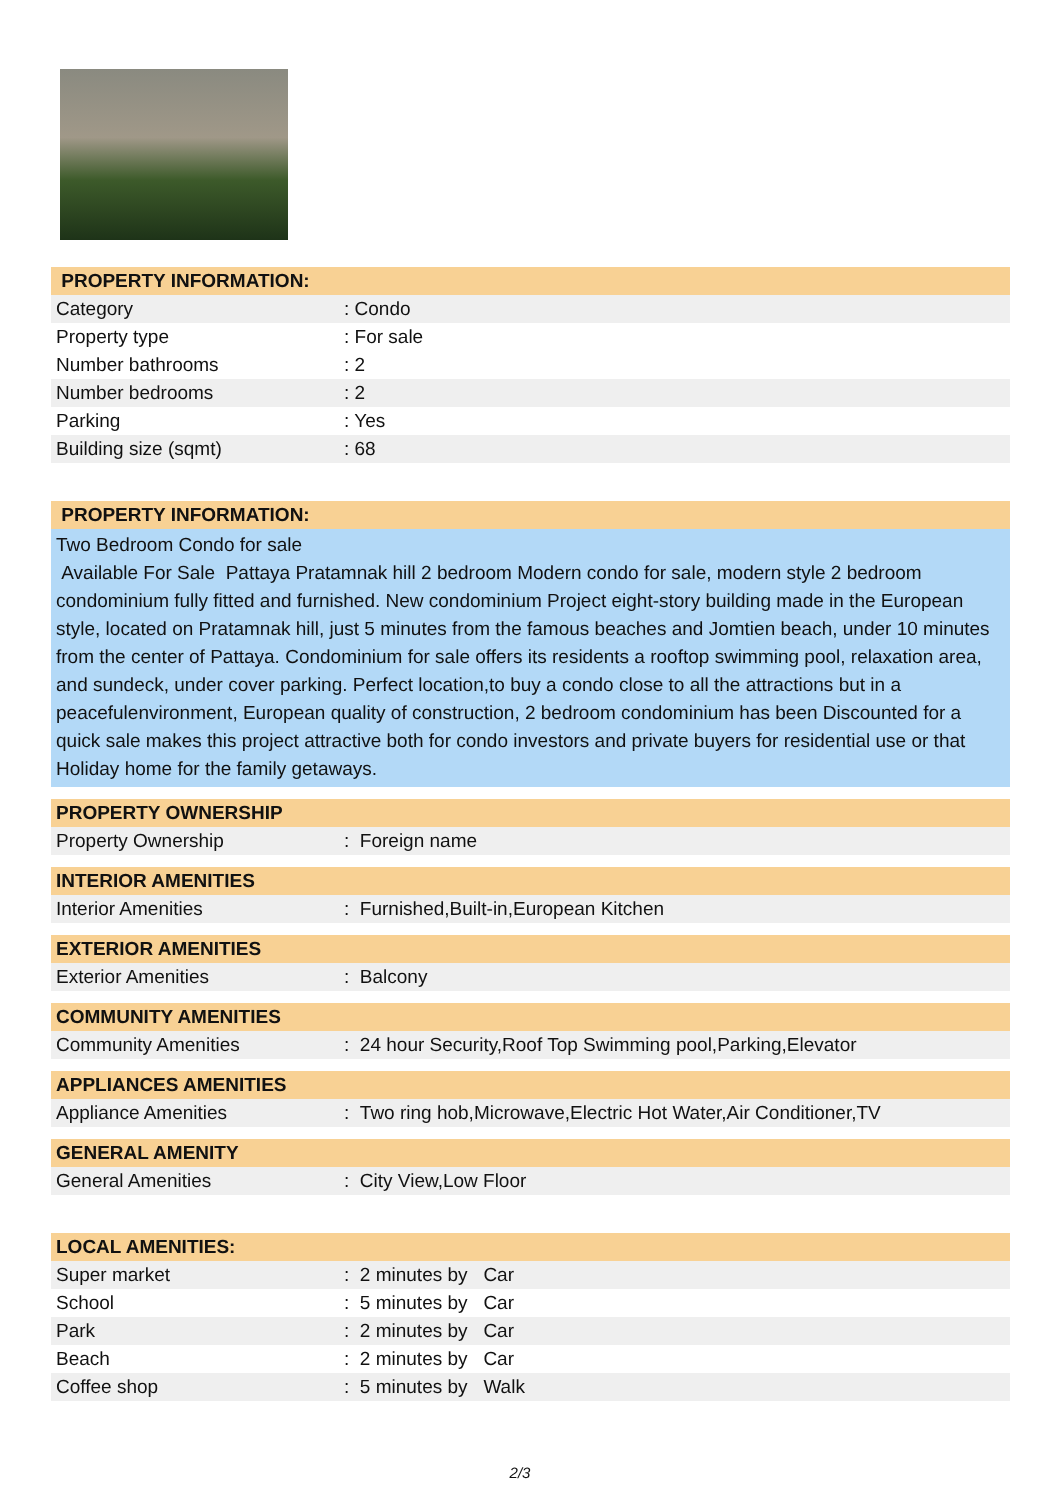| PROPERTY INFORMATION: | |
| --- | --- |
| Category | : Condo |
| Property type | : For sale |
| Number bathrooms | : 2 |
| Number bedrooms | : 2 |
| Parking | : Yes |
| Building size (sqmt) | : 68 |
| PROPERTY INFORMATION: |
| --- |
Two Bedroom Condo for sale
Available For Sale Pattaya Pratamnak hill 2 bedroom Modern condo for sale, modern style 2 bedroom condominium fully fitted and furnished. New condominium Project eight-story building made in the European style, located on Pratamnak hill, just 5 minutes from the famous beaches and Jomtien beach, under 10 minutes from the center of Pattaya. Condominium for sale offers its residents a rooftop swimming pool, relaxation area, and sundeck, under cover parking. Perfect location,to buy a condo close to all the attractions but in a peacefulenvironment, European quality of construction, 2 bedroom condominium has been Discounted for a quick sale makes this project attractive both for condo investors and private buyers for residential use or that Holiday home for the family getaways.
| PROPERTY OWNERSHIP | |
| --- | --- |
| Property Ownership | : Foreign name |
| INTERIOR AMENITIES | |
| --- | --- |
| Interior Amenities | : Furnished,Built-in,European Kitchen |
| EXTERIOR AMENITIES | |
| --- | --- |
| Exterior Amenities | : Balcony |
| COMMUNITY AMENITIES | |
| --- | --- |
| Community Amenities | : 24 hour Security,Roof Top Swimming pool,Parking,Elevator |
| APPLIANCES AMENITIES | |
| --- | --- |
| Appliance Amenities | : Two ring hob,Microwave,Electric Hot Water,Air Conditioner,TV |
| GENERAL AMENITY | |
| --- | --- |
| General Amenities | : City View,Low Floor |
| LOCAL AMENITIES: | |
| --- | --- |
| Super market | : 2 minutes by Car |
| School | : 5 minutes by Car |
| Park | : 2 minutes by Car |
| Beach | : 2 minutes by Car |
| Coffee shop | : 5 minutes by Walk |
2/3